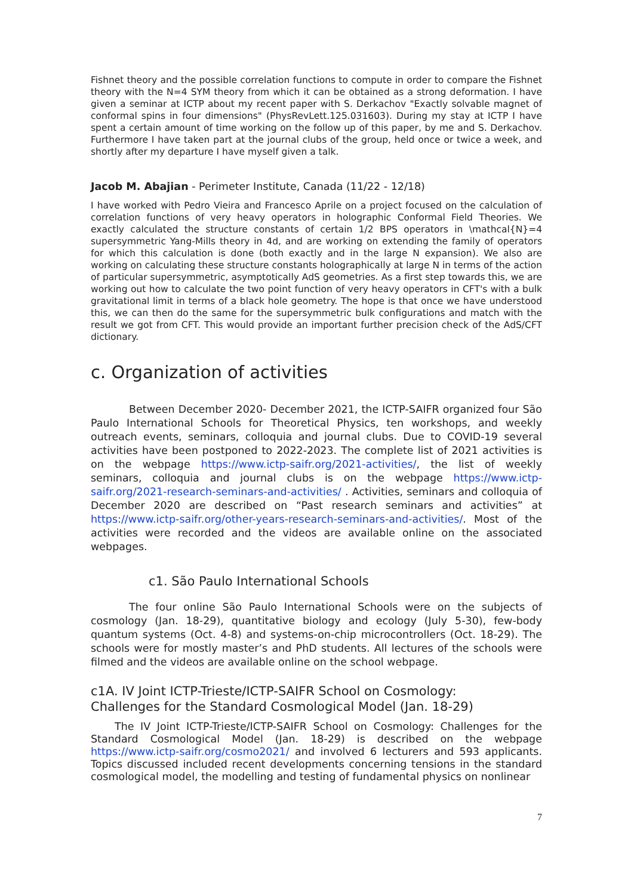Fishnet theory and the possible correlation functions to compute in order to compare the Fishnet theory with the N=4 SYM theory from which it can be obtained as a strong deformation. I have given a seminar at ICTP about my recent paper with S. Derkachov "Exactly solvable magnet of conformal spins in four dimensions" (PhysRevLett.125.031603). During my stay at ICTP I have spent a certain amount of time working on the follow up of this paper, by me and S. Derkachov. Furthermore I have taken part at the journal clubs of the group, held once or twice a week, and shortly after my departure I have myself given a talk.
Jacob M. Abajian - Perimeter Institute, Canada (11/22 - 12/18)
I have worked with Pedro Vieira and Francesco Aprile on a project focused on the calculation of correlation functions of very heavy operators in holographic Conformal Field Theories. We exactly calculated the structure constants of certain 1/2 BPS operators in \mathcal{N}=4 supersymmetric Yang-Mills theory in 4d, and are working on extending the family of operators for which this calculation is done (both exactly and in the large N expansion). We also are working on calculating these structure constants holographically at large N in terms of the action of particular supersymmetric, asymptotically AdS geometries. As a first step towards this, we are working out how to calculate the two point function of very heavy operators in CFT's with a bulk gravitational limit in terms of a black hole geometry. The hope is that once we have understood this, we can then do the same for the supersymmetric bulk configurations and match with the result we got from CFT. This would provide an important further precision check of the AdS/CFT dictionary.
c. Organization of activities
Between December 2020- December 2021, the ICTP-SAIFR organized four São Paulo International Schools for Theoretical Physics, ten workshops, and weekly outreach events, seminars, colloquia and journal clubs. Due to COVID-19 several activities have been postponed to 2022-2023. The complete list of 2021 activities is on the webpage https://www.ictp-saifr.org/2021-activities/, the list of weekly seminars, colloquia and journal clubs is on the webpage https://www.ictp-saifr.org/2021-research-seminars-and-activities/ . Activities, seminars and colloquia of December 2020 are described on “Past research seminars and activities” at https://www.ictp-saifr.org/other-years-research-seminars-and-activities/. Most of the activities were recorded and the videos are available online on the associated webpages.
c1. São Paulo International Schools
The four online São Paulo International Schools were on the subjects of cosmology (Jan. 18-29), quantitative biology and ecology (July 5-30), few-body quantum systems (Oct. 4-8) and systems-on-chip microcontrollers (Oct. 18-29). The schools were for mostly master’s and PhD students. All lectures of the schools were filmed and the videos are available online on the school webpage.
c1A. IV Joint ICTP-Trieste/ICTP-SAIFR School on Cosmology:
Challenges for the Standard Cosmological Model (Jan. 18-29)
The IV Joint ICTP-Trieste/ICTP-SAIFR School on Cosmology: Challenges for the Standard Cosmological Model (Jan. 18-29) is described on the webpage https://www.ictp-saifr.org/cosmo2021/ and involved 6 lecturers and 593 applicants. Topics discussed included recent developments concerning tensions in the standard cosmological model, the modelling and testing of fundamental physics on nonlinear
7